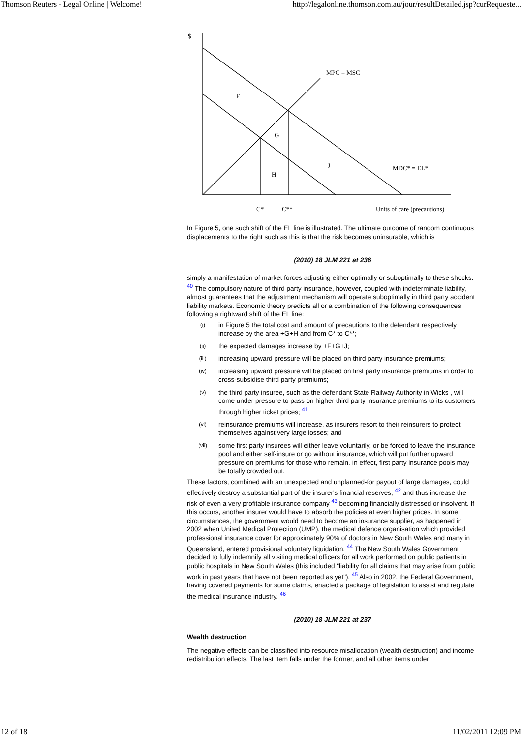Thomson Reuters - Legal Online | Welcome! http://legalonline.thomson.com.au/jour/resultDetailed.jsp?curRequeste...
$
MPC = MSC
F
G
H
J
MDC* = EL*
C*
C**
Units of care (precautions)
In Figure 5, one such shift of the EL line is illustrated. The ultimate outcome of random continuous displacements to the right such as this is that the risk becomes uninsurable, which is
(2010) 18 JLM 221 at 236
simply a manifestation of market forces adjusting either optimally or suboptimally to these shocks. <sup>40</sup> The compulsory nature of third party insurance, however, coupled with indeterminate liability, almost guarantees that the adjustment mechanism will operate suboptimally in third party accident liability markets. Economic theory predicts all or a combination of the following consequences following a rightward shift of the EL line:
(i) in Figure 5 the total cost and amount of precautions to the defendant respectively increase by the area +G+H and from C* to C**;
(ii) the expected damages increase by +F+G+J;
(iii) increasing upward pressure will be placed on third party insurance premiums;
(iv) increasing upward pressure will be placed on first party insurance premiums in order to cross-subsidise third party premiums;
(v) the third party insuree, such as the defendant State Railway Authority in Wicks , will come under pressure to pass on higher third party insurance premiums to its customers through higher ticket prices; <sup>41</sup>
(vi) reinsurance premiums will increase, as insurers resort to their reinsurers to protect themselves against very large losses; and
(vii) some first party insurees will either leave voluntarily, or be forced to leave the insurance pool and either self-insure or go without insurance, which will put further upward pressure on premiums for those who remain. In effect, first party insurance pools may be totally crowded out.
These factors, combined with an unexpected and unplanned-for payout of large damages, could effectively destroy a substantial part of the insurer's financial reserves, <sup>42</sup> and thus increase the risk of even a very profitable insurance company <sup>43</sup> becoming financially distressed or insolvent. If this occurs, another insurer would have to absorb the policies at even higher prices. In some circumstances, the government would need to become an insurance supplier, as happened in 2002 when United Medical Protection (UMP), the medical defence organisation which provided professional insurance cover for approximately 90% of doctors in New South Wales and many in Queensland, entered provisional voluntary liquidation. <sup>44</sup> The New South Wales Government decided to fully indemnify all visiting medical officers for all work performed on public patients in public hospitals in New South Wales (this included "liability for all claims that may arise from public work in past years that have not been reported as yet"). <sup>45</sup> Also in 2002, the Federal Government, having covered payments for some claims, enacted a package of legislation to assist and regulate the medical insurance industry. <sup>46</sup>
(2010) 18 JLM 221 at 237
Wealth destruction
The negative effects can be classified into resource misallocation (wealth destruction) and income redistribution effects. The last item falls under the former, and all other items under
12 of 18 11/02/2011 12:09 PM